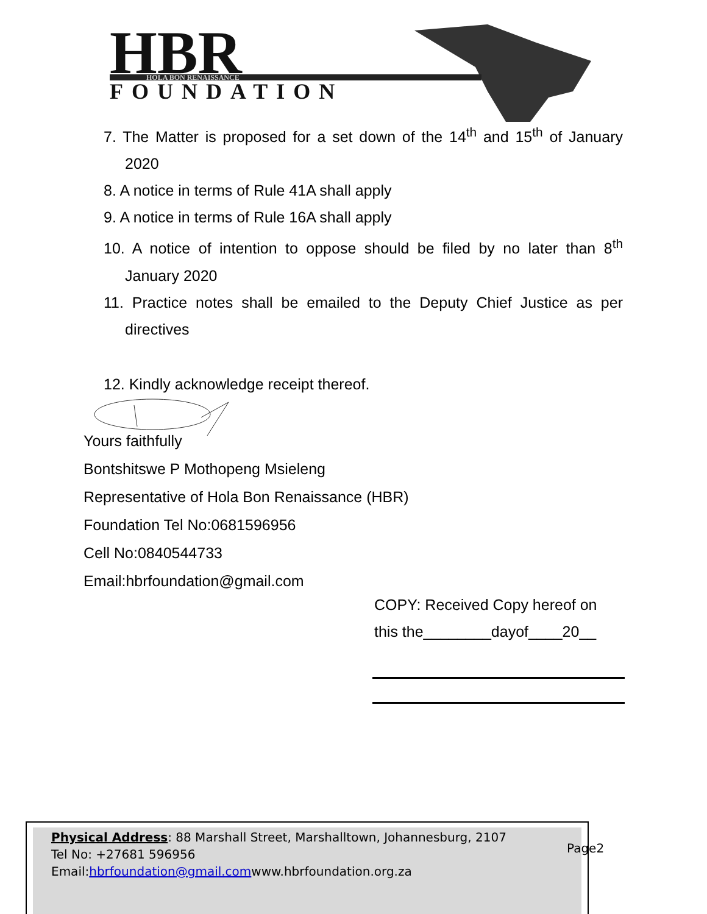HBR
HOLA BON RENAISSANCE
FOUNDATION
7. The Matter is proposed for a set down of the 14<sup>th</sup> and 15<sup>th</sup> of January 2020
8. A notice in terms of Rule 41A shall apply
9. A notice in terms of Rule 16A shall apply
10. A notice of intention to oppose should be filed by no later than 8<sup>th</sup> January 2020
11. Practice notes shall be emailed to the Deputy Chief Justice as per directives
12. Kindly acknowledge receipt thereof.
Yours faithfully
Bontshitswe P Mothopeng Msieleng
Representative of Hola Bon Renaissance (HBR)
Foundation Tel No:0681596956
Cell No:0840544733
Email:hbrfoundation@gmail.com
COPY: Received Copy hereof on
this the________dayof____20__
Physical Address: 88 Marshall Street, Marshalltown, Johannesburg, 2107
Tel No: +27681 596956
Email:hbrfoundation@gmail.comwww.hbrfoundation.org.za
Page2